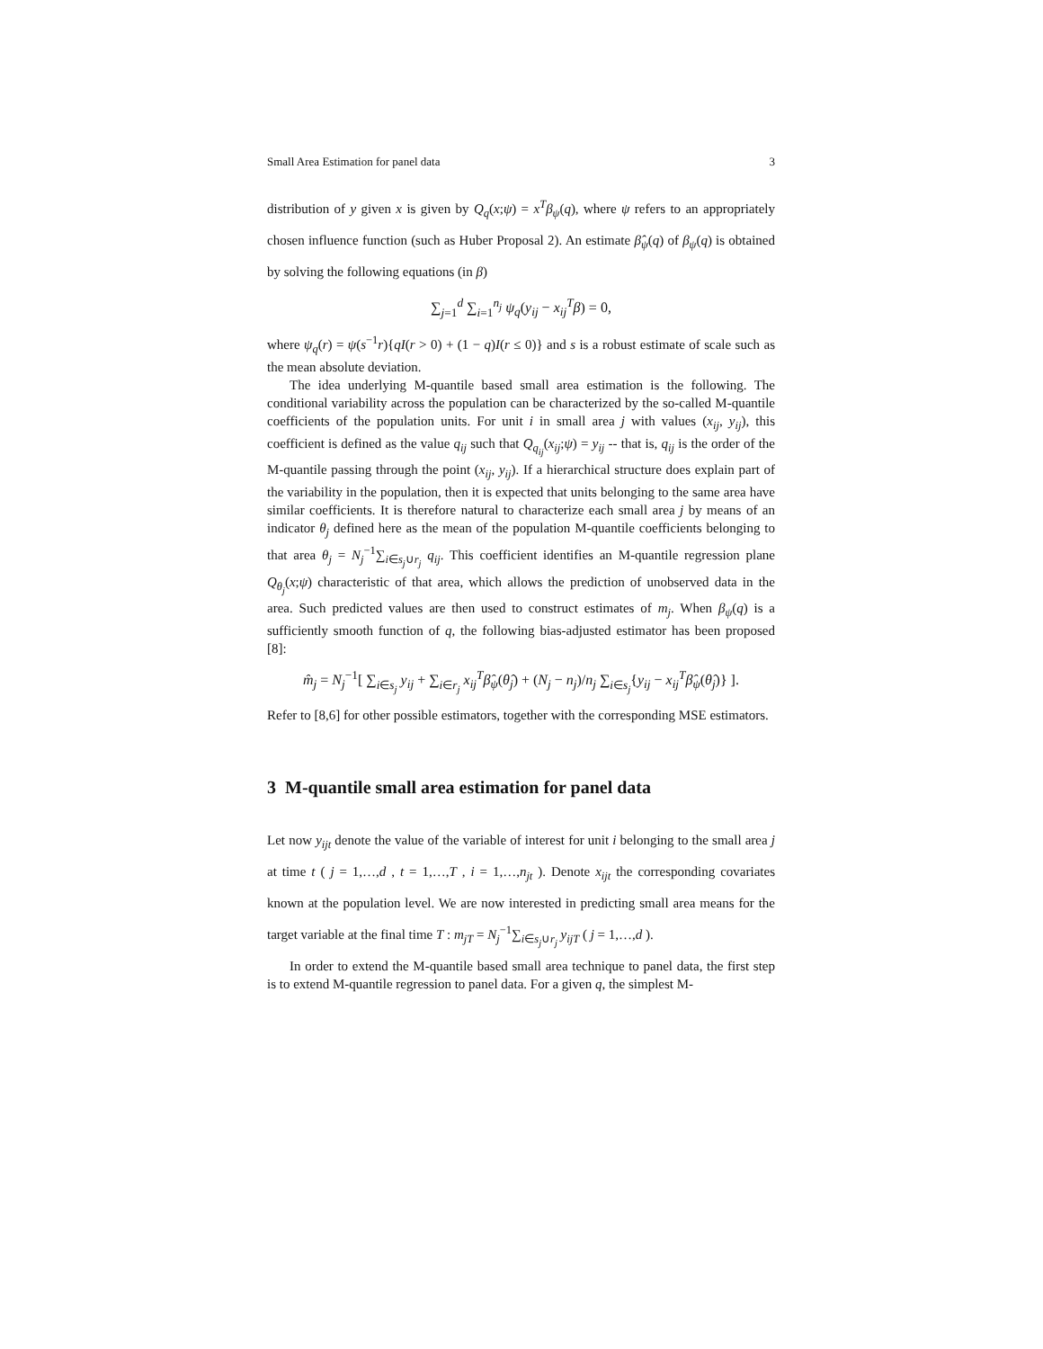Small Area Estimation for panel data 3
distribution of y given x is given by Q<sub>q</sub>(x;ψ) = x<sup>T</sup>β<sub>ψ</sub>(q), where ψ refers to an appropriately chosen influence function (such as Huber Proposal 2). An estimate β̂<sub>ψ</sub>(q) of β<sub>ψ</sub>(q) is obtained by solving the following equations (in β)
∑<sub>j=1</sub><sup>d</sup> ∑<sub>i=1</sub><sup>n<sub>j</sub></sup> ψ<sub>q</sub>(y<sub>ij</sub> − x<sub>ij</sub><sup>T</sup>β) = 0,
where ψ<sub>q</sub>(r) = ψ(s<sup>−1</sup>r){qI(r > 0) + (1 − q)I(r ≤ 0)} and s is a robust estimate of scale such as the mean absolute deviation.
The idea underlying M-quantile based small area estimation is the following. The conditional variability across the population can be characterized by the so-called M-quantile coefficients of the population units. For unit i in small area j with values (x<sub>ij</sub>, y<sub>ij</sub>), this coefficient is defined as the value q<sub>ij</sub> such that Q<sub>q<sub>ij</sub></sub>(x<sub>ij</sub>;ψ) = y<sub>ij</sub> -- that is, q<sub>ij</sub> is the order of the M-quantile passing through the point (x<sub>ij</sub>, y<sub>ij</sub>). If a hierarchical structure does explain part of the variability in the population, then it is expected that units belonging to the same area have similar coefficients. It is therefore natural to characterize each small area j by means of an indicator θ<sub>j</sub> defined here as the mean of the population M-quantile coefficients belonging to that area θ<sub>j</sub> = N<sub>j</sub><sup>−1</sup>∑<sub>i∈s<sub>j</sub>∪r<sub>j</sub></sub> q<sub>ij</sub>. This coefficient identifies an M-quantile regression plane Q<sub>θ<sub>j</sub></sub>(x;ψ) characteristic of that area, which allows the prediction of unobserved data in the area. Such predicted values are then used to construct estimates of m<sub>j</sub>. When β<sub>ψ</sub>(q) is a sufficiently smooth function of q, the following bias-adjusted estimator has been proposed [8]:
m̂<sub>j</sub> = N<sub>j</sub><sup>−1</sup>[ ∑<sub>i∈s<sub>j</sub></sub> y<sub>ij</sub> + ∑<sub>i∈r<sub>j</sub></sub> x<sub>ij</sub><sup>T</sup>β̂<sub>ψ</sub>(θ̂<sub>j</sub>) + (N<sub>j</sub> − n<sub>j</sub>)/n<sub>j</sub> ∑<sub>i∈s<sub>j</sub></sub>{y<sub>ij</sub> − x<sub>ij</sub><sup>T</sup>β̂<sub>ψ</sub>(θ̂<sub>j</sub>)} ].
Refer to [8,6] for other possible estimators, together with the corresponding MSE estimators.
3 M-quantile small area estimation for panel data
Let now y<sub>ijt</sub> denote the value of the variable of interest for unit i belonging to the small area j at time t ( j = 1,…,d , t = 1,…,T , i = 1,…,n<sub>jt</sub> ). Denote x<sub>ijt</sub> the corresponding covariates known at the population level. We are now interested in predicting small area means for the target variable at the final time T : m<sub>jT</sub> = N<sub>j</sub><sup>−1</sup>∑<sub>i∈s<sub>j</sub>∪r<sub>j</sub></sub> y<sub>ijT</sub> ( j = 1,…,d ).
In order to extend the M-quantile based small area technique to panel data, the first step is to extend M-quantile regression to panel data. For a given q, the simplest M-